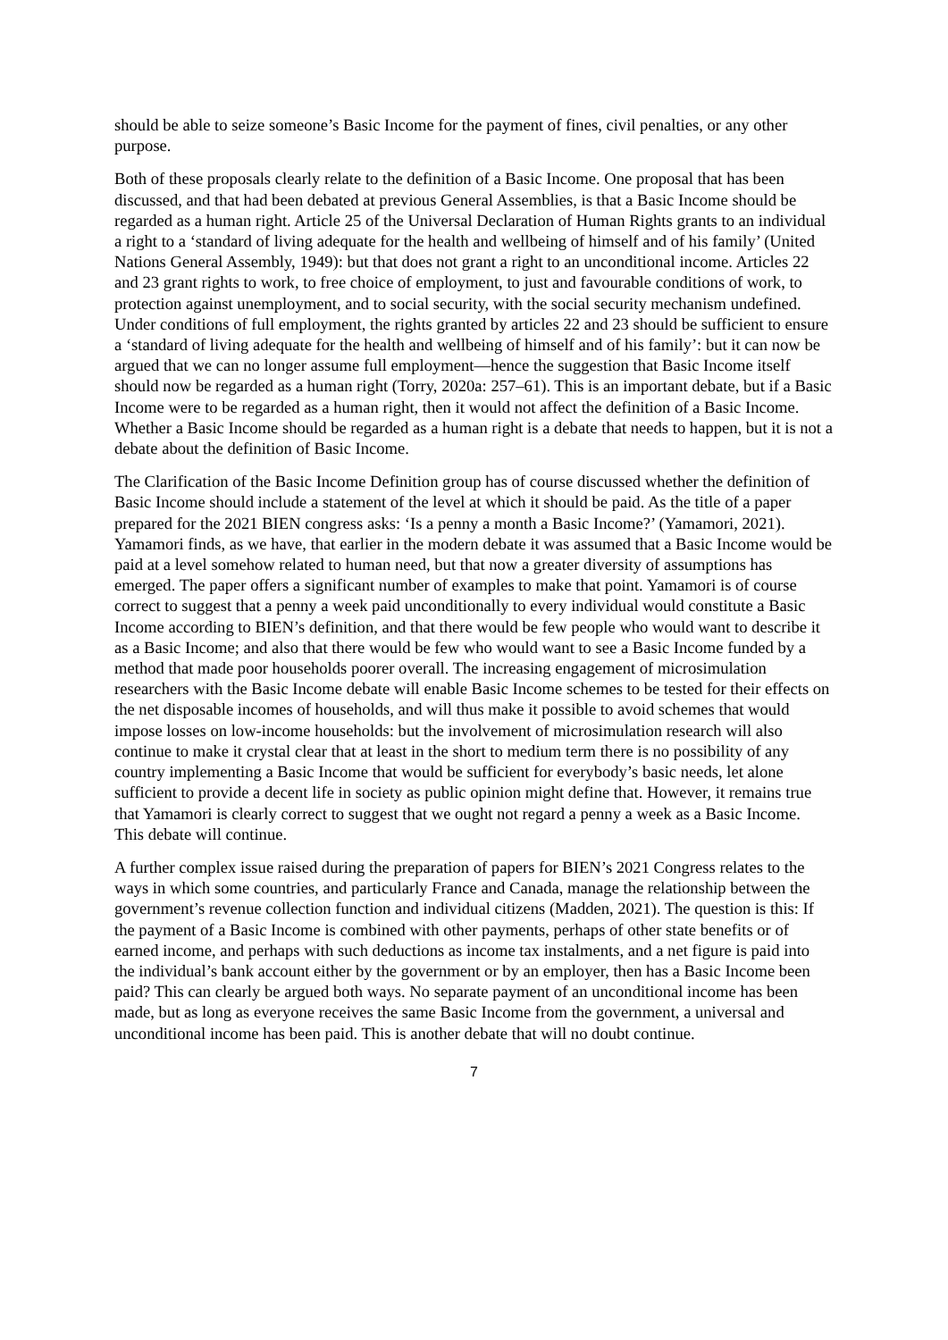should be able to seize someone’s Basic Income for the payment of fines, civil penalties, or any other purpose.
Both of these proposals clearly relate to the definition of a Basic Income. One proposal that has been discussed, and that had been debated at previous General Assemblies, is that a Basic Income should be regarded as a human right. Article 25 of the Universal Declaration of Human Rights grants to an individual a right to a ‘standard of living adequate for the health and wellbeing of himself and of his family’ (United Nations General Assembly, 1949): but that does not grant a right to an unconditional income. Articles 22 and 23 grant rights to work, to free choice of employment, to just and favourable conditions of work, to protection against unemployment, and to social security, with the social security mechanism undefined. Under conditions of full employment, the rights granted by articles 22 and 23 should be sufficient to ensure a ‘standard of living adequate for the health and wellbeing of himself and of his family’: but it can now be argued that we can no longer assume full employment—hence the suggestion that Basic Income itself should now be regarded as a human right (Torry, 2020a: 257–61). This is an important debate, but if a Basic Income were to be regarded as a human right, then it would not affect the definition of a Basic Income. Whether a Basic Income should be regarded as a human right is a debate that needs to happen, but it is not a debate about the definition of Basic Income.
The Clarification of the Basic Income Definition group has of course discussed whether the definition of Basic Income should include a statement of the level at which it should be paid. As the title of a paper prepared for the 2021 BIEN congress asks: ‘Is a penny a month a Basic Income?’ (Yamamori, 2021). Yamamori finds, as we have, that earlier in the modern debate it was assumed that a Basic Income would be paid at a level somehow related to human need, but that now a greater diversity of assumptions has emerged. The paper offers a significant number of examples to make that point. Yamamori is of course correct to suggest that a penny a week paid unconditionally to every individual would constitute a Basic Income according to BIEN’s definition, and that there would be few people who would want to describe it as a Basic Income; and also that there would be few who would want to see a Basic Income funded by a method that made poor households poorer overall. The increasing engagement of microsimulation researchers with the Basic Income debate will enable Basic Income schemes to be tested for their effects on the net disposable incomes of households, and will thus make it possible to avoid schemes that would impose losses on low-income households: but the involvement of microsimulation research will also continue to make it crystal clear that at least in the short to medium term there is no possibility of any country implementing a Basic Income that would be sufficient for everybody’s basic needs, let alone sufficient to provide a decent life in society as public opinion might define that. However, it remains true that Yamamori is clearly correct to suggest that we ought not regard a penny a week as a Basic Income. This debate will continue.
A further complex issue raised during the preparation of papers for BIEN’s 2021 Congress relates to the ways in which some countries, and particularly France and Canada, manage the relationship between the government’s revenue collection function and individual citizens (Madden, 2021). The question is this: If the payment of a Basic Income is combined with other payments, perhaps of other state benefits or of earned income, and perhaps with such deductions as income tax instalments, and a net figure is paid into the individual’s bank account either by the government or by an employer, then has a Basic Income been paid? This can clearly be argued both ways. No separate payment of an unconditional income has been made, but as long as everyone receives the same Basic Income from the government, a universal and unconditional income has been paid. This is another debate that will no doubt continue.
7